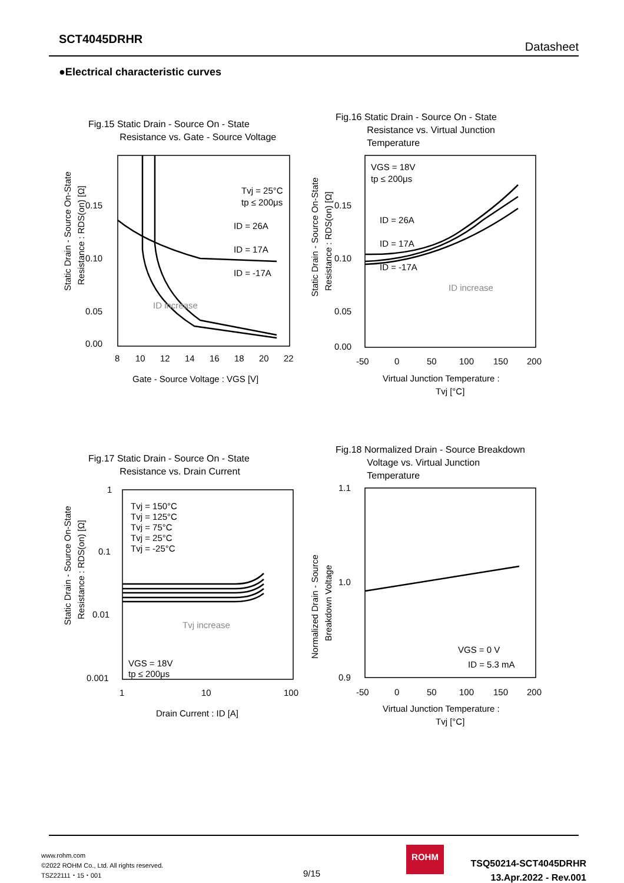SCT4045DRHR
Datasheet
●Electrical characteristic curves
Fig.15 Static Drain - Source On - State
Resistance vs. Gate - Source Voltage
Static Drain - Source On-State
Resistance : RDS(on) [Ω]
0.15
0.10
0.05
0.00
8
10
12
14
16
18
20
22
Tvj = 25°C
tp ≤ 200μs
ID = 26A
ID = 17A
ID = -17A
ID increase
Gate - Source Voltage : VGS [V]
Fig.16 Static Drain - Source On - State
Resistance vs. Virtual Junction
Temperature
Static Drain - Source On-State
Resistance : RDS(on) [Ω]
0.15
0.10
0.05
0.00
-50
0
50
100
150
200
VGS = 18V
tp ≤ 200μs
ID = 26A
ID = 17A
ID = -17A
ID increase
Virtual Junction Temperature :
Tvj [°C]
Fig.17 Static Drain - Source On - State
Resistance vs. Drain Current
Static Drain - Source On-State
Resistance : RDS(on) [Ω]
1
0.1
0.01
0.001
1
10
100
Tvj = 150°C
Tvj = 125°C
Tvj = 75°C
Tvj = 25°C
Tvj = -25°C
Tvj increase
VGS = 18V
tp ≤ 200μs
Drain Current : ID [A]
Fig.18 Normalized Drain - Source Breakdown
Voltage vs. Virtual Junction
Temperature
Normalized Drain - Source
Breakdown Voltage
1.1
1.0
0.9
-50
0
50
100
150
200
VGS = 0 V
ID = 5.3 mA
Virtual Junction Temperature :
Tvj [°C]
www.rohm.com
©2022 ROHM Co., Ltd. All rights reserved.
TSZ22111・15・001
9/15
ROHM
TSQ50214-SCT4045DRHR
13.Apr.2022 - Rev.001